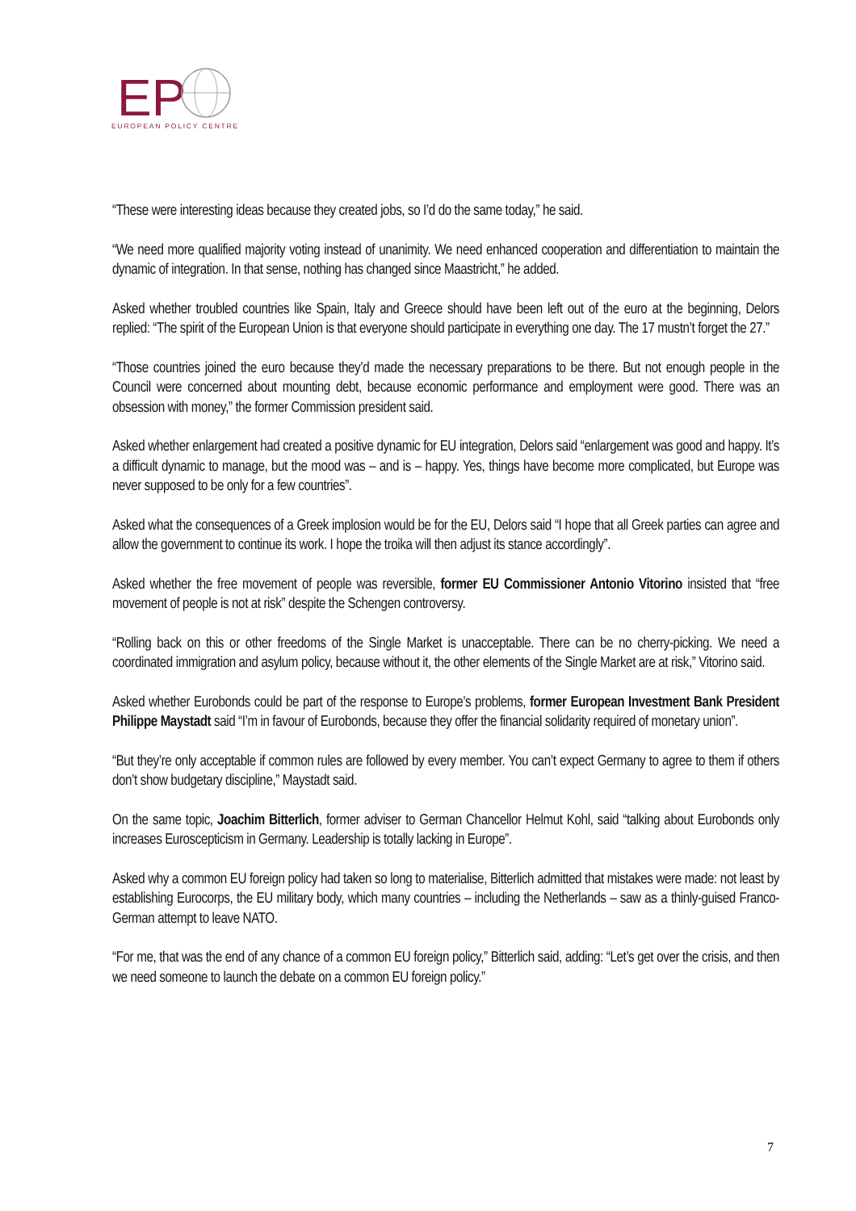EP
EUROPEAN POLICY CENTRE
“These were interesting ideas because they created jobs, so I’d do the same today,” he said.
“We need more qualified majority voting instead of unanimity. We need enhanced cooperation and differentiation to maintain the dynamic of integration. In that sense, nothing has changed since Maastricht,” he added.
Asked whether troubled countries like Spain, Italy and Greece should have been left out of the euro at the beginning, Delors replied: “The spirit of the European Union is that everyone should participate in everything one day. The 17 mustn’t forget the 27.”
“Those countries joined the euro because they’d made the necessary preparations to be there. But not enough people in the Council were concerned about mounting debt, because economic performance and employment were good. There was an obsession with money,” the former Commission president said.
Asked whether enlargement had created a positive dynamic for EU integration, Delors said “enlargement was good and happy. It’s a difficult dynamic to manage, but the mood was – and is – happy. Yes, things have become more complicated, but Europe was never supposed to be only for a few countries”.
Asked what the consequences of a Greek implosion would be for the EU, Delors said “I hope that all Greek parties can agree and allow the government to continue its work. I hope the troika will then adjust its stance accordingly”.
Asked whether the free movement of people was reversible, former EU Commissioner Antonio Vitorino insisted that “free movement of people is not at risk” despite the Schengen controversy.
“Rolling back on this or other freedoms of the Single Market is unacceptable. There can be no cherry-picking. We need a coordinated immigration and asylum policy, because without it, the other elements of the Single Market are at risk,” Vitorino said.
Asked whether Eurobonds could be part of the response to Europe’s problems, former European Investment Bank President Philippe Maystadt said “I’m in favour of Eurobonds, because they offer the financial solidarity required of monetary union”.
“But they’re only acceptable if common rules are followed by every member. You can’t expect Germany to agree to them if others don’t show budgetary discipline,” Maystadt said.
On the same topic, Joachim Bitterlich, former adviser to German Chancellor Helmut Kohl, said “talking about Eurobonds only increases Euroscepticism in Germany. Leadership is totally lacking in Europe”.
Asked why a common EU foreign policy had taken so long to materialise, Bitterlich admitted that mistakes were made: not least by establishing Eurocorps, the EU military body, which many countries – including the Netherlands – saw as a thinly-guised Franco-German attempt to leave NATO.
“For me, that was the end of any chance of a common EU foreign policy,” Bitterlich said, adding: “Let’s get over the crisis, and then we need someone to launch the debate on a common EU foreign policy.”
7